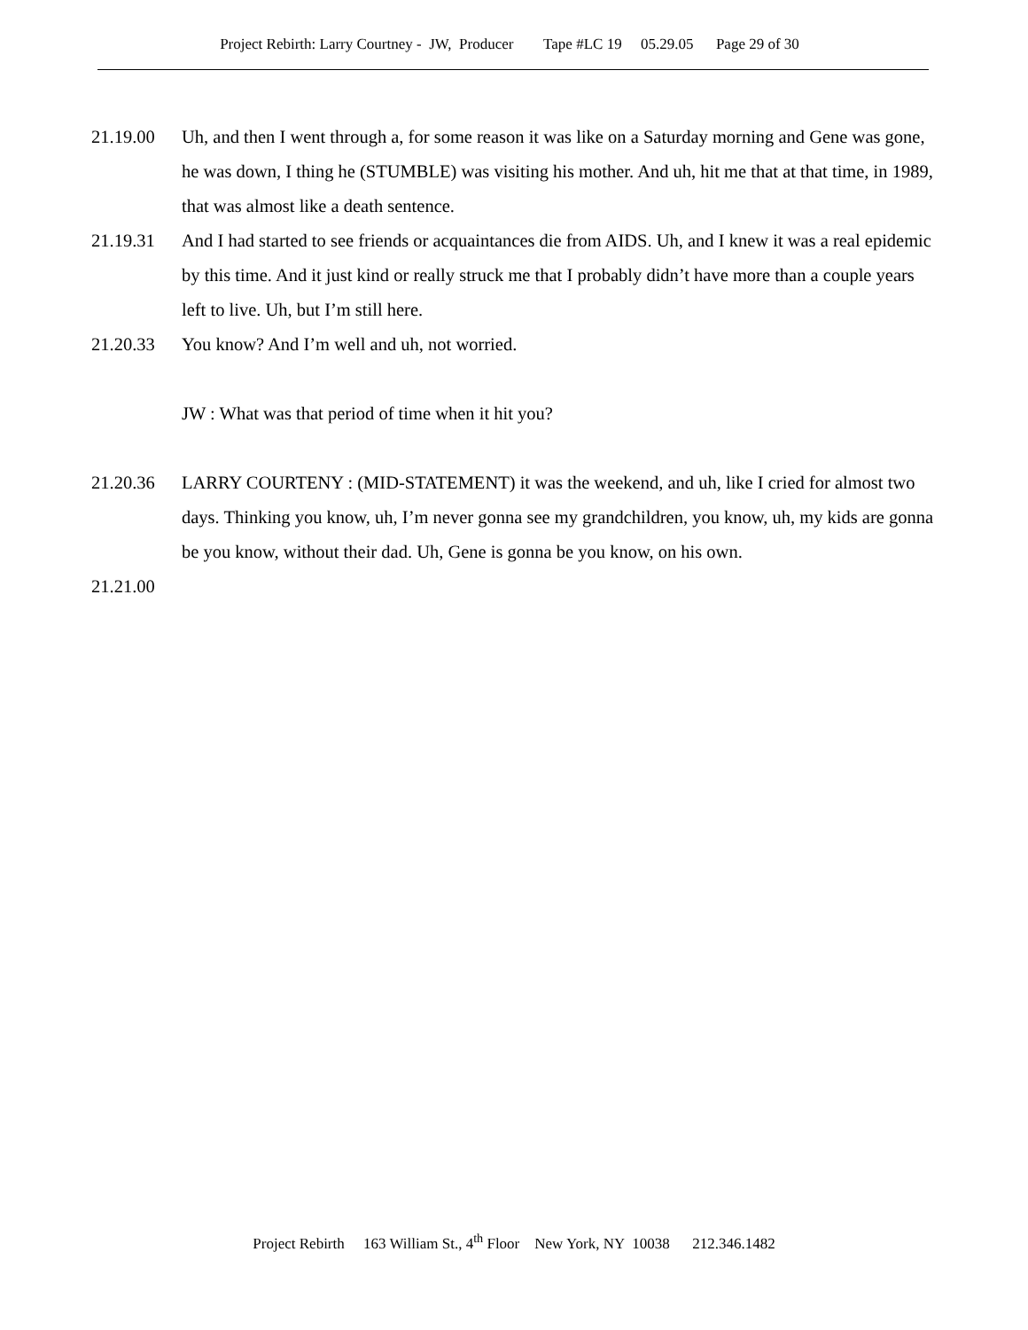Project Rebirth: Larry Courtney - JW, Producer Tape #LC 19 05.29.05 Page 29 of 30
21.19.00 Uh, and then I went through a, for some reason it was like on a Saturday morning and Gene was gone, he was down, I thing he (STUMBLE) was visiting his mother. And uh, hit me that at that time, in 1989, that was almost like a death sentence.
21.19.31 And I had started to see friends or acquaintances die from AIDS. Uh, and I knew it was a real epidemic by this time. And it just kind or really struck me that I probably didn’t have more than a couple years left to live. Uh, but I’m still here.
21.20.33 You know? And I’m well and uh, not worried.
JW : What was that period of time when it hit you?
21.20.36 LARRY COURTENY : (MID-STATEMENT) it was the weekend, and uh, like I cried for almost two days. Thinking you know, uh, I’m never gonna see my grandchildren, you know, uh, my kids are gonna be you know, without their dad. Uh, Gene is gonna be you know, on his own.
21.21.00
Project Rebirth 163 William St., 4<sup>th</sup> Floor New York, NY 10038 212.346.1482